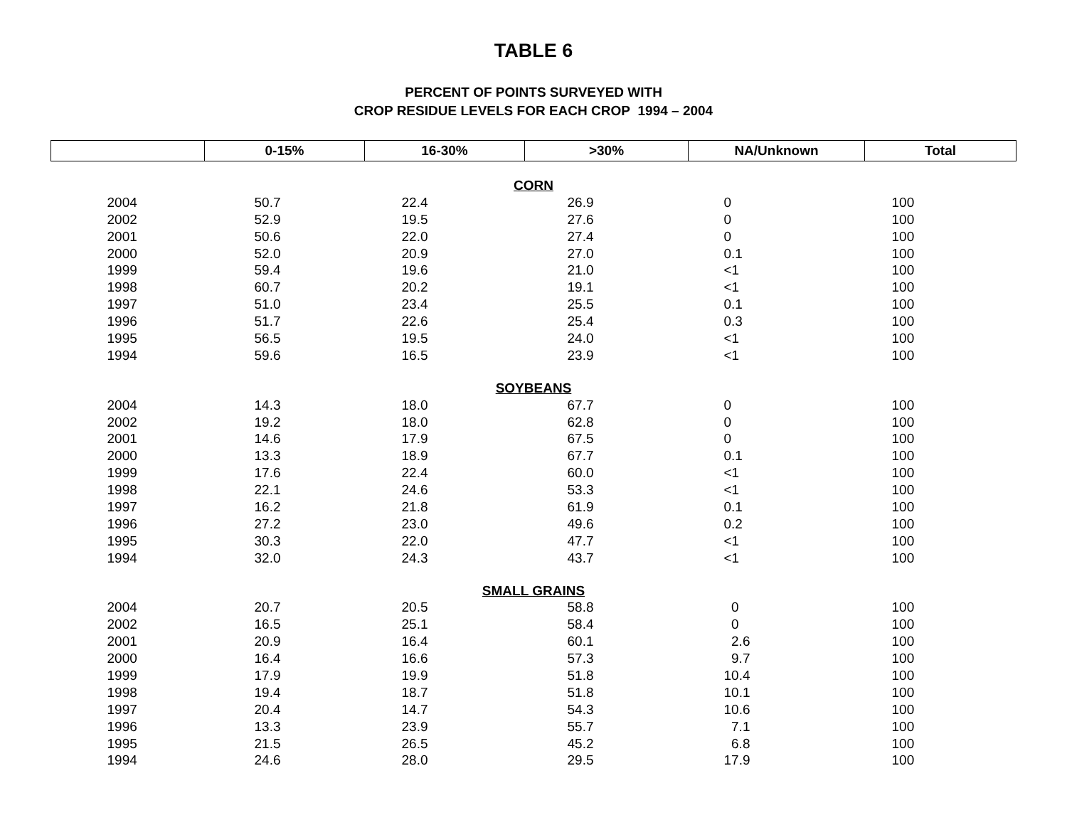TABLE 6
PERCENT OF POINTS SURVEYED WITH
CROP RESIDUE LEVELS FOR EACH CROP 1994 – 2004
| | 0-15% | 16-30% | >30% | NA/Unknown | Total |
| --- | --- | --- | --- | --- | --- |
| CORN | | | | | |
| 2004 | 50.7 | 22.4 | 26.9 | 0 | 100 |
| 2002 | 52.9 | 19.5 | 27.6 | 0 | 100 |
| 2001 | 50.6 | 22.0 | 27.4 | 0 | 100 |
| 2000 | 52.0 | 20.9 | 27.0 | 0.1 | 100 |
| 1999 | 59.4 | 19.6 | 21.0 | <1 | 100 |
| 1998 | 60.7 | 20.2 | 19.1 | <1 | 100 |
| 1997 | 51.0 | 23.4 | 25.5 | 0.1 | 100 |
| 1996 | 51.7 | 22.6 | 25.4 | 0.3 | 100 |
| 1995 | 56.5 | 19.5 | 24.0 | <1 | 100 |
| 1994 | 59.6 | 16.5 | 23.9 | <1 | 100 |
| SOYBEANS | | | | | |
| 2004 | 14.3 | 18.0 | 67.7 | 0 | 100 |
| 2002 | 19.2 | 18.0 | 62.8 | 0 | 100 |
| 2001 | 14.6 | 17.9 | 67.5 | 0 | 100 |
| 2000 | 13.3 | 18.9 | 67.7 | 0.1 | 100 |
| 1999 | 17.6 | 22.4 | 60.0 | <1 | 100 |
| 1998 | 22.1 | 24.6 | 53.3 | <1 | 100 |
| 1997 | 16.2 | 21.8 | 61.9 | 0.1 | 100 |
| 1996 | 27.2 | 23.0 | 49.6 | 0.2 | 100 |
| 1995 | 30.3 | 22.0 | 47.7 | <1 | 100 |
| 1994 | 32.0 | 24.3 | 43.7 | <1 | 100 |
| SMALL GRAINS | | | | | |
| 2004 | 20.7 | 20.5 | 58.8 | 0 | 100 |
| 2002 | 16.5 | 25.1 | 58.4 | 0 | 100 |
| 2001 | 20.9 | 16.4 | 60.1 | 2.6 | 100 |
| 2000 | 16.4 | 16.6 | 57.3 | 9.7 | 100 |
| 1999 | 17.9 | 19.9 | 51.8 | 10.4 | 100 |
| 1998 | 19.4 | 18.7 | 51.8 | 10.1 | 100 |
| 1997 | 20.4 | 14.7 | 54.3 | 10.6 | 100 |
| 1996 | 13.3 | 23.9 | 55.7 | 7.1 | 100 |
| 1995 | 21.5 | 26.5 | 45.2 | 6.8 | 100 |
| 1994 | 24.6 | 28.0 | 29.5 | 17.9 | 100 |